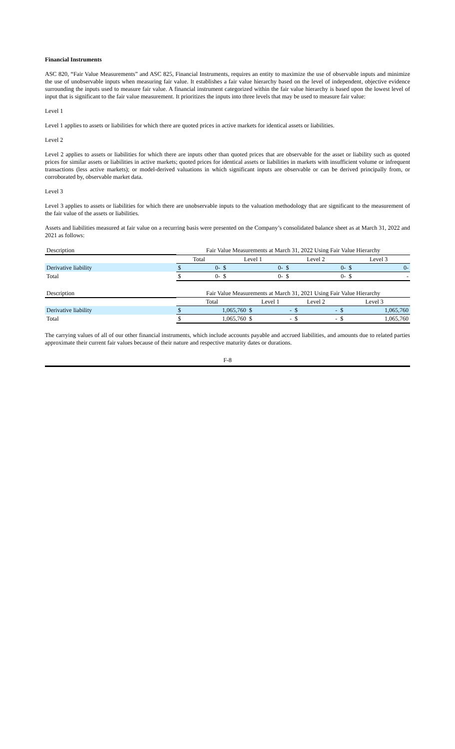Financial Instruments
ASC 820, “Fair Value Measurements” and ASC 825, Financial Instruments, requires an entity to maximize the use of observable inputs and minimize the use of unobservable inputs when measuring fair value. It establishes a fair value hierarchy based on the level of independent, objective evidence surrounding the inputs used to measure fair value. A financial instrument categorized within the fair value hierarchy is based upon the lowest level of input that is significant to the fair value measurement. It prioritizes the inputs into three levels that may be used to measure fair value:
Level 1
Level 1 applies to assets or liabilities for which there are quoted prices in active markets for identical assets or liabilities.
Level 2
Level 2 applies to assets or liabilities for which there are inputs other than quoted prices that are observable for the asset or liability such as quoted prices for similar assets or liabilities in active markets; quoted prices for identical assets or liabilities in markets with insufficient volume or infrequent transactions (less active markets); or model-derived valuations in which significant inputs are observable or can be derived principally from, or corroborated by, observable market data.
Level 3
Level 3 applies to assets or liabilities for which there are unobservable inputs to the valuation methodology that are significant to the measurement of the fair value of the assets or liabilities.
Assets and liabilities measured at fair value on a recurring basis were presented on the Company’s consolidated balance sheet as at March 31, 2022 and 2021 as follows:
| Description | Fair Value Measurements at March 31, 2022 Using Fair Value Hierarchy | | | | | | | |
| --- | --- | --- | --- | --- | --- | --- | --- | --- |
| | Total | | Level 1 | | Level 2 | | Level 3 | |
| Derivative liability | $ | 0- | $ | 0- | $ | 0- | $ | 0- |
| Total | $ | 0- | $ | 0- | $ | 0- | $ | - |
| Description | Fair Value Measurements at March 31, 2021 Using Fair Value Hierarchy | | | | | | | |
| --- | --- | --- | --- | --- | --- | --- | --- | --- |
| | Total | | Level 1 | | Level 2 | | Level 3 | |
| Derivative liability | $ | 1,065,760 | $ | - | $ | - | $ | 1,065,760 |
| Total | $ | 1,065,760 | $ | - | $ | - | $ | 1,065,760 |
The carrying values of all of our other financial instruments, which include accounts payable and accrued liabilities, and amounts due to related parties approximate their current fair values because of their nature and respective maturity dates or durations.
F-8